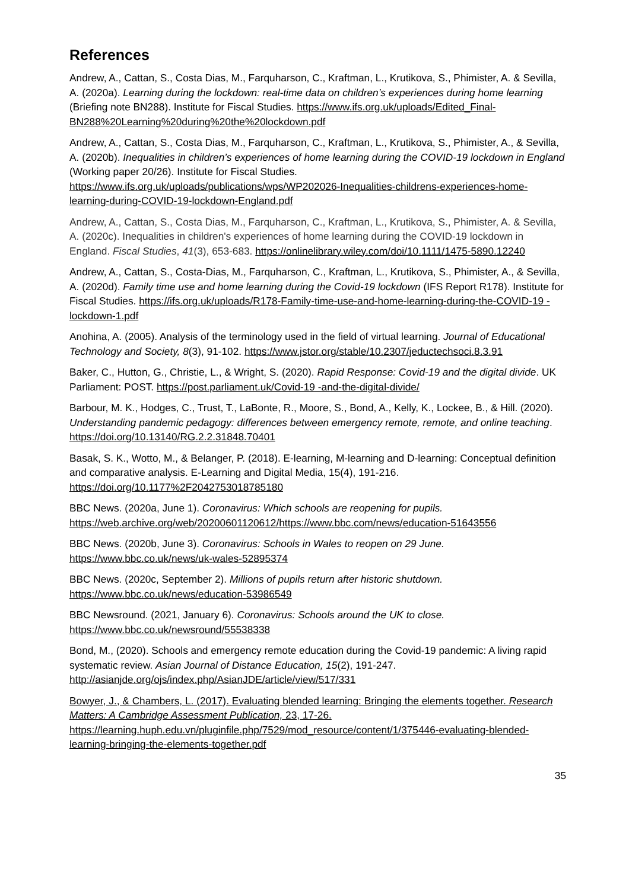References
Andrew, A., Cattan, S., Costa Dias, M., Farquharson, C., Kraftman, L., Krutikova, S., Phimister, A. & Sevilla, A. (2020a). Learning during the lockdown: real-time data on children’s experiences during home learning (Briefing note BN288). Institute for Fiscal Studies. https://www.ifs.org.uk/uploads/Edited_Final-BN288%20Learning%20during%20the%20lockdown.pdf
Andrew, A., Cattan, S., Costa Dias, M., Farquharson, C., Kraftman, L., Krutikova, S., Phimister, A., & Sevilla, A. (2020b). Inequalities in children’s experiences of home learning during the COVID-19 lockdown in England (Working paper 20/26). Institute for Fiscal Studies. https://www.ifs.org.uk/uploads/publications/wps/WP202026-Inequalities-childrens-experiences-home-learning-during-COVID-19-lockdown-England.pdf
Andrew, A., Cattan, S., Costa Dias, M., Farquharson, C., Kraftman, L., Krutikova, S., Phimister, A. & Sevilla, A. (2020c). Inequalities in children's experiences of home learning during the COVID-19 lockdown in England. Fiscal Studies, 41(3), 653-683. https://onlinelibrary.wiley.com/doi/10.1111/1475-5890.12240
Andrew, A., Cattan, S., Costa-Dias, M., Farquharson, C., Kraftman, L., Krutikova, S., Phimister, A., & Sevilla, A. (2020d). Family time use and home learning during the Covid-19 lockdown (IFS Report R178). Institute for Fiscal Studies. https://ifs.org.uk/uploads/R178-Family-time-use-and-home-learning-during-the-COVID-19 -lockdown-1.pdf
Anohina, A. (2005). Analysis of the terminology used in the field of virtual learning. Journal of Educational Technology and Society, 8(3), 91-102. https://www.jstor.org/stable/10.2307/jeductechsoci.8.3.91
Baker, C., Hutton, G., Christie, L., & Wright, S. (2020). Rapid Response: Covid-19 and the digital divide. UK Parliament: POST. https://post.parliament.uk/Covid-19 -and-the-digital-divide/
Barbour, M. K., Hodges, C., Trust, T., LaBonte, R., Moore, S., Bond, A., Kelly, K., Lockee, B., & Hill. (2020). Understanding pandemic pedagogy: differences between emergency remote, remote, and online teaching. https://doi.org/10.13140/RG.2.2.31848.70401
Basak, S. K., Wotto, M., & Belanger, P. (2018). E-learning, M-learning and D-learning: Conceptual definition and comparative analysis. E-Learning and Digital Media, 15(4), 191-216. https://doi.org/10.1177%2F2042753018785180
BBC News. (2020a, June 1). Coronavirus: Which schools are reopening for pupils. https://web.archive.org/web/20200601120612/https://www.bbc.com/news/education-51643556
BBC News. (2020b, June 3). Coronavirus: Schools in Wales to reopen on 29 June. https://www.bbc.co.uk/news/uk-wales-52895374
BBC News. (2020c, September 2). Millions of pupils return after historic shutdown. https://www.bbc.co.uk/news/education-53986549
BBC Newsround. (2021, January 6). Coronavirus: Schools around the UK to close. https://www.bbc.co.uk/newsround/55538338
Bond, M., (2020). Schools and emergency remote education during the Covid-19 pandemic: A living rapid systematic review. Asian Journal of Distance Education, 15(2), 191-247. http://asianjde.org/ojs/index.php/AsianJDE/article/view/517/331
Bowyer, J., & Chambers, L. (2017). Evaluating blended learning: Bringing the elements together. Research Matters: A Cambridge Assessment Publication, 23, 17-26. https://learning.huph.edu.vn/pluginfile.php/7529/mod_resource/content/1/375446-evaluating-blended-learning-bringing-the-elements-together.pdf
35